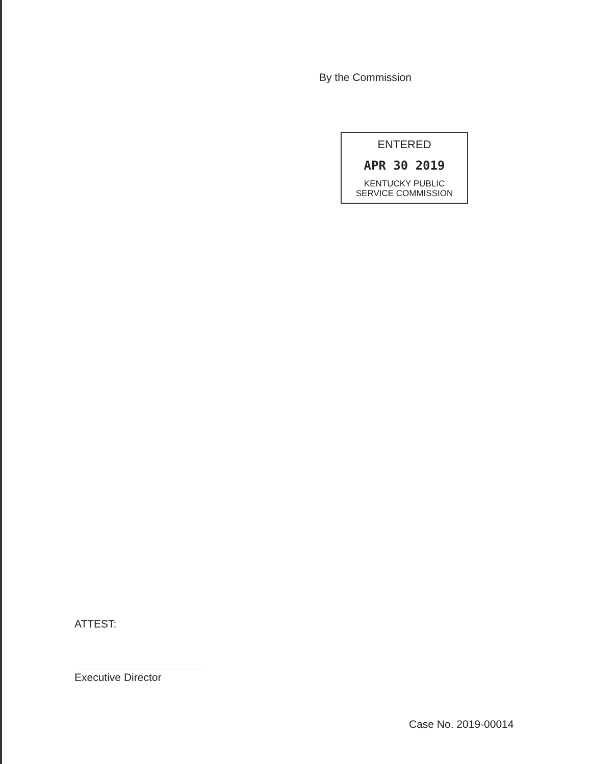By the Commission
ENTERED
APR 30 2019
KENTUCKY PUBLIC
SERVICE COMMISSION
ATTEST:
Executive Director
Case No. 2019-00014